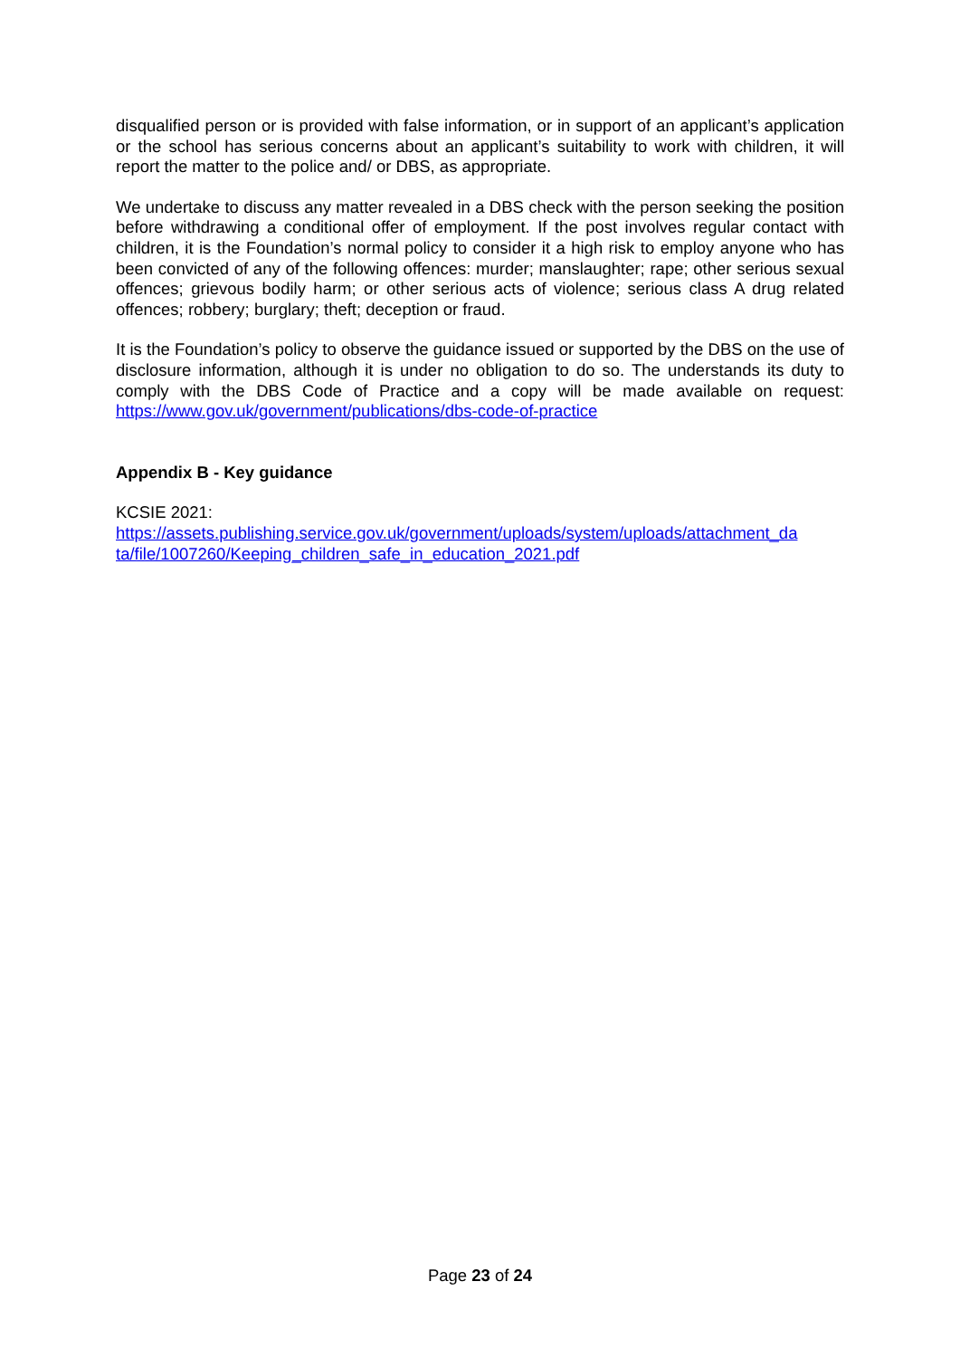disqualified person or is provided with false information, or in support of an applicant’s application or the school has serious concerns about an applicant’s suitability to work with children, it will report the matter to the police and/ or DBS, as appropriate.
We undertake to discuss any matter revealed in a DBS check with the person seeking the position before withdrawing a conditional offer of employment. If the post involves regular contact with children, it is the Foundation’s normal policy to consider it a high risk to employ anyone who has been convicted of any of the following offences: murder; manslaughter; rape; other serious sexual offences; grievous bodily harm; or other serious acts of violence; serious class A drug related offences; robbery; burglary; theft; deception or fraud.
It is the Foundation’s policy to observe the guidance issued or supported by the DBS on the use of disclosure information, although it is under no obligation to do so. The understands its duty to comply with the DBS Code of Practice and a copy will be made available on request: https://www.gov.uk/government/publications/dbs-code-of-practice
Appendix B - Key guidance
KCSIE 2021:
https://assets.publishing.service.gov.uk/government/uploads/system/uploads/attachment_da ta/file/1007260/Keeping_children_safe_in_education_2021.pdf
Page 23 of 24